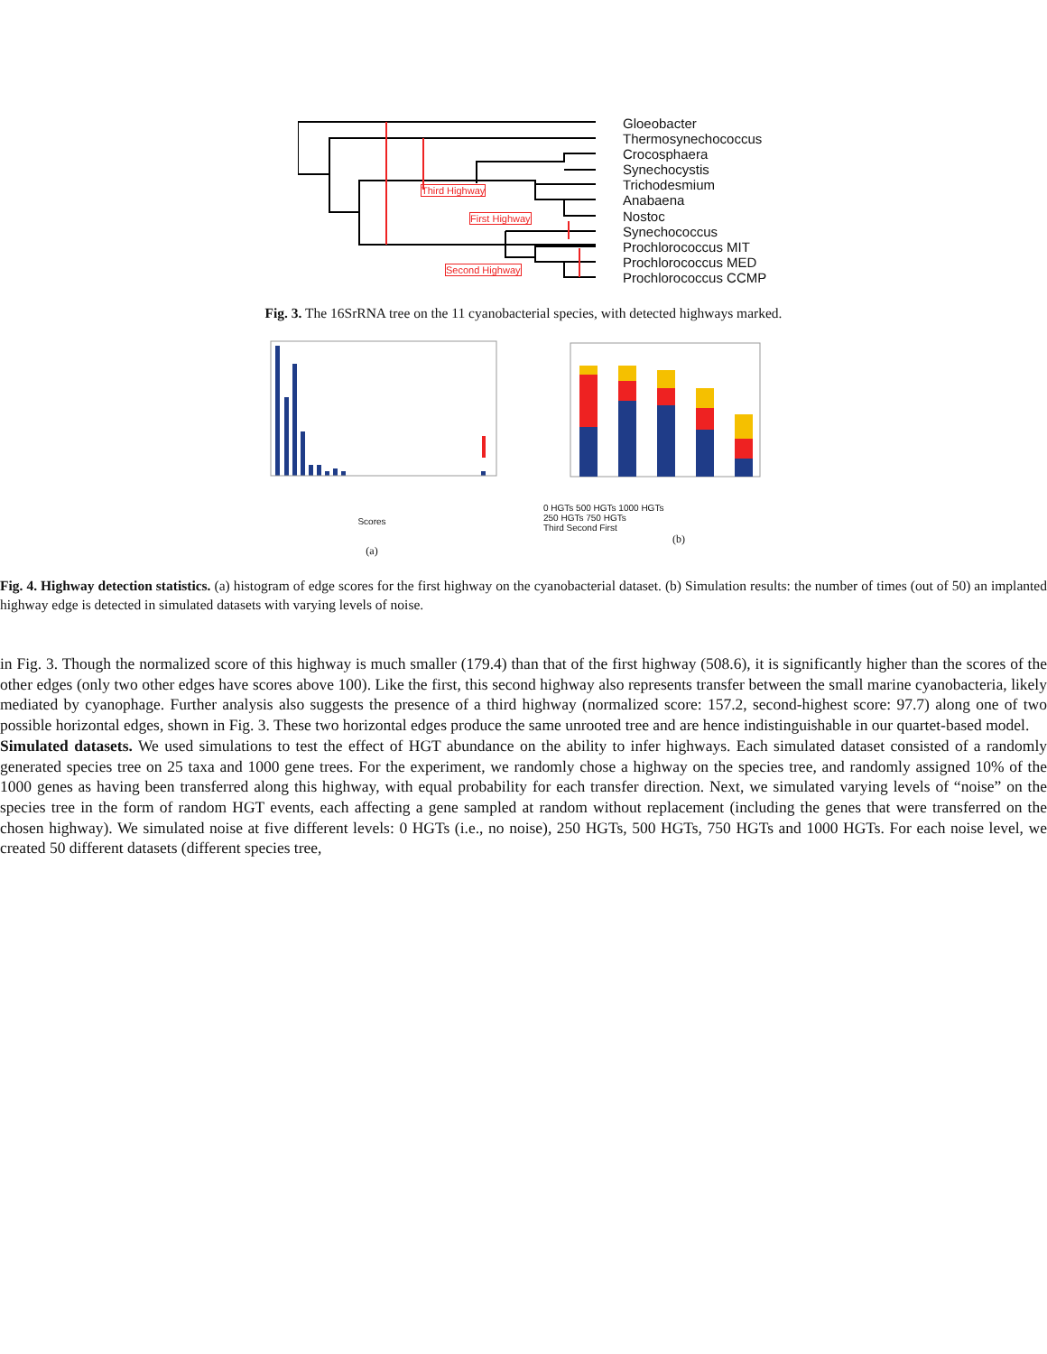Gloeobacter
Thermosynechococcus
Crocosphaera
Synechocystis
Trichodesmium
Anabaena
Nostoc
Synechococcus
Prochlorococcus MIT
Prochlorococcus MED
Prochlorococcus CCMP
Third Highway
First Highway
Second Highway
Fig. 3. The 16SrRNA tree on the 11 cyanobacterial species, with detected highways marked.
Scores
(a)
0 HGTs 500 HGTs 1000 HGTs
250 HGTs 750 HGTs
Third Second First
(b)
Fig. 4. Highway detection statistics. (a) histogram of edge scores for the first highway on the cyanobacterial dataset. (b) Simulation results: the number of times (out of 50) an implanted highway edge is detected in simulated datasets with varying levels of noise.
in Fig. 3. Though the normalized score of this highway is much smaller (179.4) than that of the first highway (508.6), it is significantly higher than the scores of the other edges (only two other edges have scores above 100). Like the first, this second highway also represents transfer between the small marine cyanobacteria, likely mediated by cyanophage. Further analysis also suggests the presence of a third highway (normalized score: 157.2, second-highest score: 97.7) along one of two possible horizontal edges, shown in Fig. 3. These two horizontal edges produce the same unrooted tree and are hence indistinguishable in our quartet-based model.
Simulated datasets. We used simulations to test the effect of HGT abundance on the ability to infer highways. Each simulated dataset consisted of a randomly generated species tree on 25 taxa and 1000 gene trees. For the experiment, we randomly chose a highway on the species tree, and randomly assigned 10% of the 1000 genes as having been transferred along this highway, with equal probability for each transfer direction. Next, we simulated varying levels of “noise” on the species tree in the form of random HGT events, each affecting a gene sampled at random without replacement (including the genes that were transferred on the chosen highway). We simulated noise at five different levels: 0 HGTs (i.e., no noise), 250 HGTs, 500 HGTs, 750 HGTs and 1000 HGTs. For each noise level, we created 50 different datasets (different species tree,